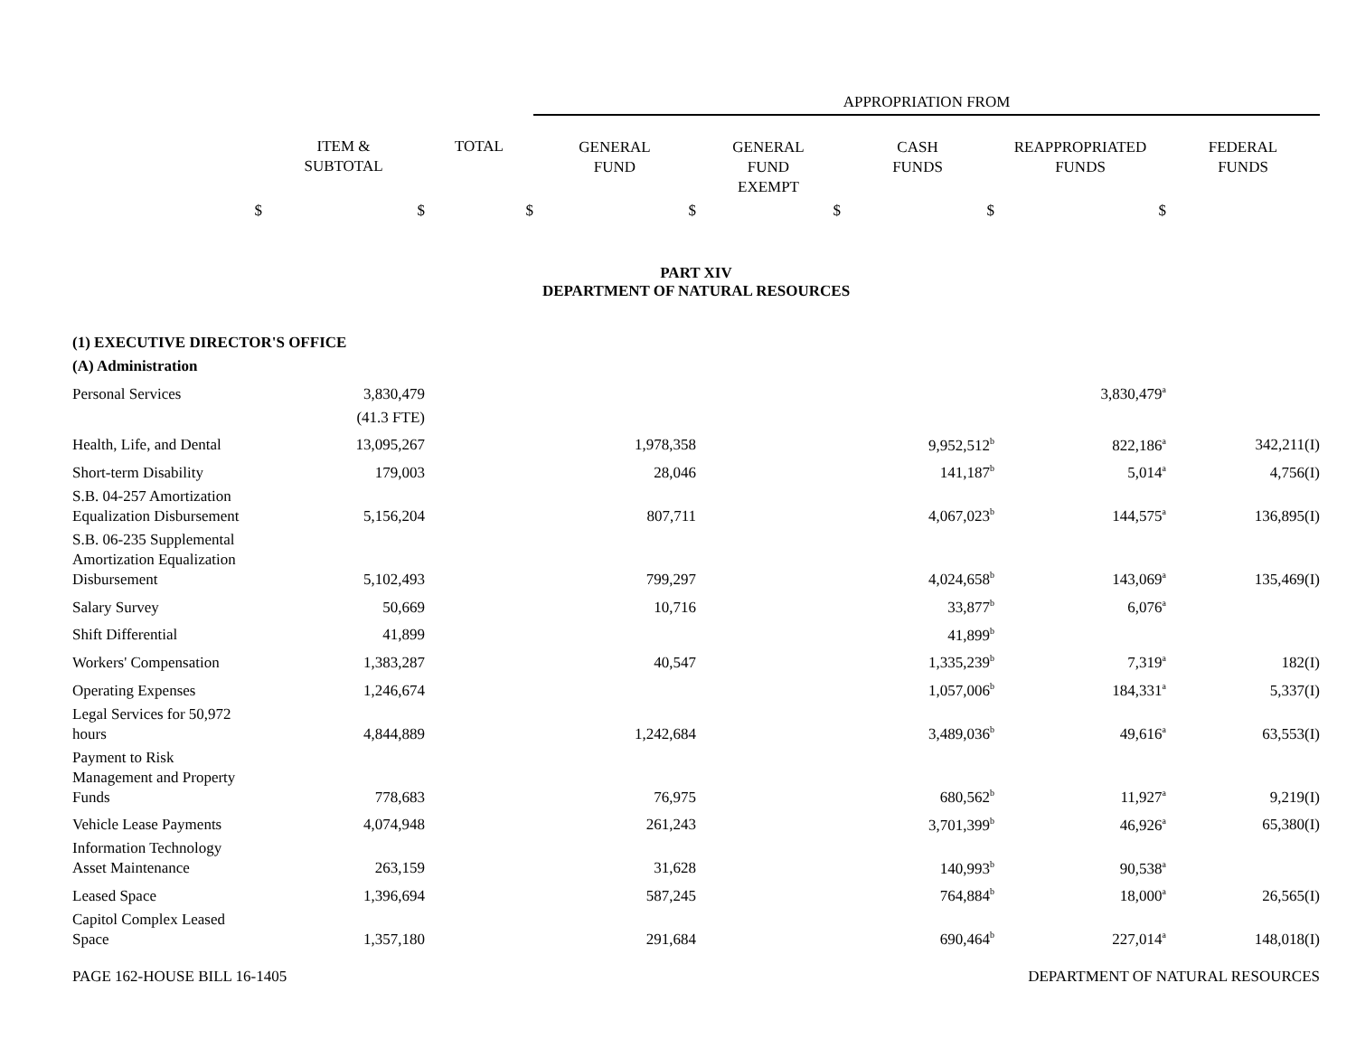| | | | APPROPRIATION FROM | | | | |
| | ITEM & SUBTOTAL | TOTAL | GENERAL FUND | GENERAL FUND EXEMPT | CASH FUNDS | REAPPROPRIATED FUNDS | FEDERAL FUNDS |
| $ | $ | $ | $ | $ | $ | $ | |
PART XIV
DEPARTMENT OF NATURAL RESOURCES
| (1) EXECUTIVE DIRECTOR'S OFFICE | | | | | | | |
| (A) Administration | | | | | | | |
| Personal Services | 3,830,479 | | | | | 3,830,479<sup>a</sup> | |
| | (41.3 FTE) | | | | | | |
| Health, Life, and Dental | 13,095,267 | | 1,978,358 | | 9,952,512<sup>b</sup> | 822,186<sup>a</sup> | 342,211(I) |
| Short-term Disability | 179,003 | | 28,046 | | 141,187<sup>b</sup> | 5,014<sup>a</sup> | 4,756(I) |
| S.B. 04-257 Amortization Equalization Disbursement | 5,156,204 | | 807,711 | | 4,067,023<sup>b</sup> | 144,575<sup>a</sup> | 136,895(I) |
| S.B. 06-235 Supplemental Amortization Equalization Disbursement | 5,102,493 | | 799,297 | | 4,024,658<sup>b</sup> | 143,069<sup>a</sup> | 135,469(I) |
| Salary Survey | 50,669 | | 10,716 | | 33,877<sup>b</sup> | 6,076<sup>a</sup> | |
| Shift Differential | 41,899 | | | | 41,899<sup>b</sup> | | |
| Workers' Compensation | 1,383,287 | | 40,547 | | 1,335,239<sup>b</sup> | 7,319<sup>a</sup> | 182(I) |
| Operating Expenses | 1,246,674 | | | | 1,057,006<sup>b</sup> | 184,331<sup>a</sup> | 5,337(I) |
| Legal Services for 50,972 hours | 4,844,889 | | 1,242,684 | | 3,489,036<sup>b</sup> | 49,616<sup>a</sup> | 63,553(I) |
| Payment to Risk Management and Property Funds | 778,683 | | 76,975 | | 680,562<sup>b</sup> | 11,927<sup>a</sup> | 9,219(I) |
| Vehicle Lease Payments | 4,074,948 | | 261,243 | | 3,701,399<sup>b</sup> | 46,926<sup>a</sup> | 65,380(I) |
| Information Technology Asset Maintenance | 263,159 | | 31,628 | | 140,993<sup>b</sup> | 90,538<sup>a</sup> | |
| Leased Space | 1,396,694 | | 587,245 | | 764,884<sup>b</sup> | 18,000<sup>a</sup> | 26,565(I) |
| Capitol Complex Leased Space | 1,357,180 | | 291,684 | | 690,464<sup>b</sup> | 227,014<sup>a</sup> | 148,018(I) |
PAGE 162-HOUSE BILL 16-1405 DEPARTMENT OF NATURAL RESOURCES